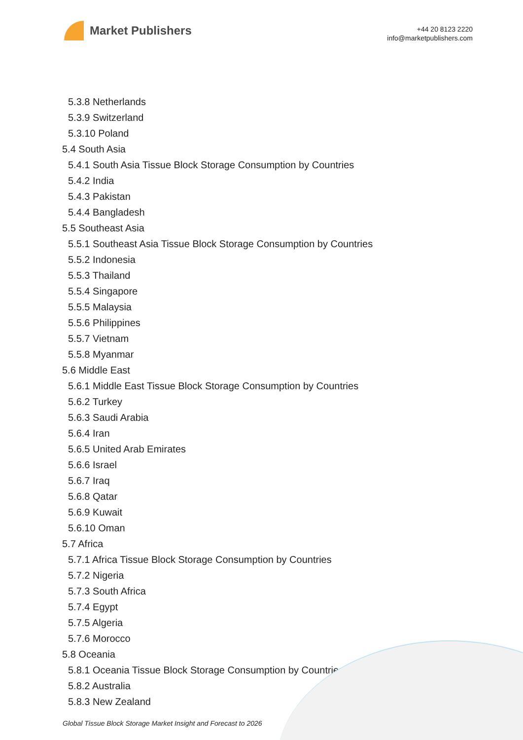Market Publishers
+44 20 8123 2220
info@marketpublishers.com
5.3.8 Netherlands
5.3.9 Switzerland
5.3.10 Poland
5.4 South Asia
5.4.1 South Asia Tissue Block Storage Consumption by Countries
5.4.2 India
5.4.3 Pakistan
5.4.4 Bangladesh
5.5 Southeast Asia
5.5.1 Southeast Asia Tissue Block Storage Consumption by Countries
5.5.2 Indonesia
5.5.3 Thailand
5.5.4 Singapore
5.5.5 Malaysia
5.5.6 Philippines
5.5.7 Vietnam
5.5.8 Myanmar
5.6 Middle East
5.6.1 Middle East Tissue Block Storage Consumption by Countries
5.6.2 Turkey
5.6.3 Saudi Arabia
5.6.4 Iran
5.6.5 United Arab Emirates
5.6.6 Israel
5.6.7 Iraq
5.6.8 Qatar
5.6.9 Kuwait
5.6.10 Oman
5.7 Africa
5.7.1 Africa Tissue Block Storage Consumption by Countries
5.7.2 Nigeria
5.7.3 South Africa
5.7.4 Egypt
5.7.5 Algeria
5.7.6 Morocco
5.8 Oceania
5.8.1 Oceania Tissue Block Storage Consumption by Countries
5.8.2 Australia
5.8.3 New Zealand
Global Tissue Block Storage Market Insight and Forecast to 2026